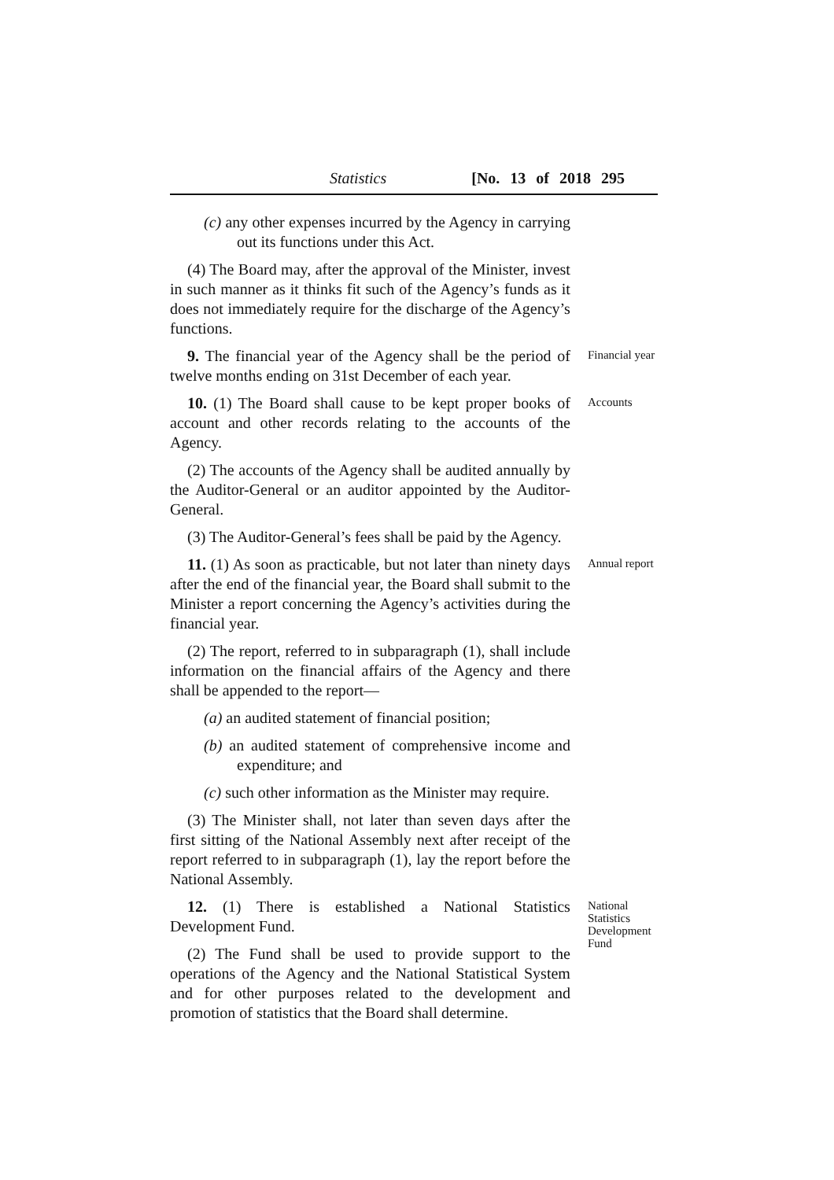Statistics [No. 13 of 2018 295
(c) any other expenses incurred by the Agency in carrying out its functions under this Act.
(4) The Board may, after the approval of the Minister, invest in such manner as it thinks fit such of the Agency’s funds as it does not immediately require for the discharge of the Agency’s functions.
9. The financial year of the Agency shall be the period of twelve months ending on 31st December of each year.
Financial year
10. (1) The Board shall cause to be kept proper books of account and other records relating to the accounts of the Agency.
Accounts
(2) The accounts of the Agency shall be audited annually by the Auditor-General or an auditor appointed by the Auditor-General.
(3) The Auditor-General’s fees shall be paid by the Agency.
11. (1) As soon as practicable, but not later than ninety days after the end of the financial year, the Board shall submit to the Minister a report concerning the Agency’s activities during the financial year.
Annual report
(2) The report, referred to in subparagraph (1), shall include information on the financial affairs of the Agency and there shall be appended to the report—
(a) an audited statement of financial position;
(b) an audited statement of comprehensive income and expenditure; and
(c) such other information as the Minister may require.
(3) The Minister shall, not later than seven days after the first sitting of the National Assembly next after receipt of the report referred to in subparagraph (1), lay the report before the National Assembly.
12. (1) There is established a National Statistics Development Fund.
(2) The Fund shall be used to provide support to the operations of the Agency and the National Statistical System and for other purposes related to the development and promotion of statistics that the Board shall determine.
National Statistics Development Fund